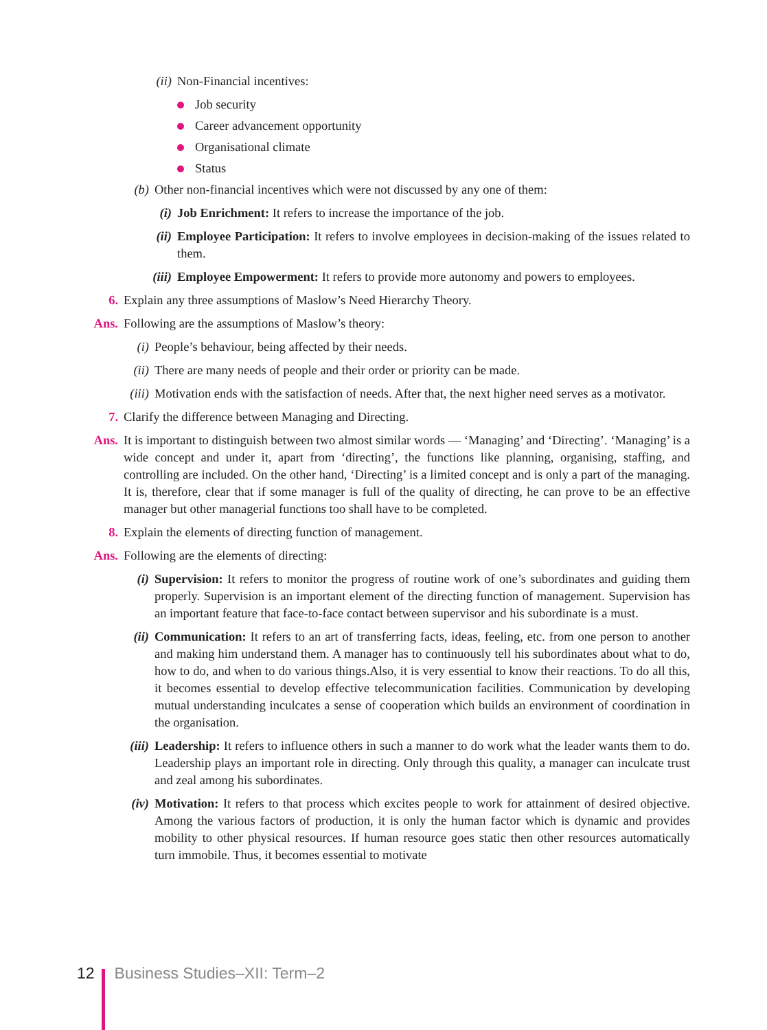(ii) Non-Financial incentives:
Job security
Career advancement opportunity
Organisational climate
Status
(b) Other non-financial incentives which were not discussed by any one of them:
(i) Job Enrichment: It refers to increase the importance of the job.
(ii) Employee Participation: It refers to involve employees in decision-making of the issues related to them.
(iii) Employee Empowerment: It refers to provide more autonomy and powers to employees.
6. Explain any three assumptions of Maslow’s Need Hierarchy Theory.
Ans. Following are the assumptions of Maslow’s theory:
(i) People’s behaviour, being affected by their needs.
(ii) There are many needs of people and their order or priority can be made.
(iii) Motivation ends with the satisfaction of needs. After that, the next higher need serves as a motivator.
7. Clarify the difference between Managing and Directing.
Ans. It is important to distinguish between two almost similar words — ‘Managing’ and ‘Directing’. ‘Managing’ is a wide concept and under it, apart from ‘directing’, the functions like planning, organising, staffing, and controlling are included. On the other hand, ‘Directing’ is a limited concept and is only a part of the managing. It is, therefore, clear that if some manager is full of the quality of directing, he can prove to be an effective manager but other managerial functions too shall have to be completed.
8. Explain the elements of directing function of management.
Ans. Following are the elements of directing:
(i) Supervision: It refers to monitor the progress of routine work of one’s subordinates and guiding them properly. Supervision is an important element of the directing function of management. Supervision has an important feature that face-to-face contact between supervisor and his subordinate is a must.
(ii) Communication: It refers to an art of transferring facts, ideas, feeling, etc. from one person to another and making him understand them. A manager has to continuously tell his subordinates about what to do, how to do, and when to do various things.Also, it is very essential to know their reactions. To do all this, it becomes essential to develop effective telecommunication facilities. Communication by developing mutual understanding inculcates a sense of cooperation which builds an environment of coordination in the organisation.
(iii) Leadership: It refers to influence others in such a manner to do work what the leader wants them to do. Leadership plays an important role in directing. Only through this quality, a manager can inculcate trust and zeal among his subordinates.
(iv) Motivation: It refers to that process which excites people to work for attainment of desired objective. Among the various factors of production, it is only the human factor which is dynamic and provides mobility to other physical resources. If human resource goes static then other resources automatically turn immobile. Thus, it becomes essential to motivate
12 Business Studies–XII: Term–2